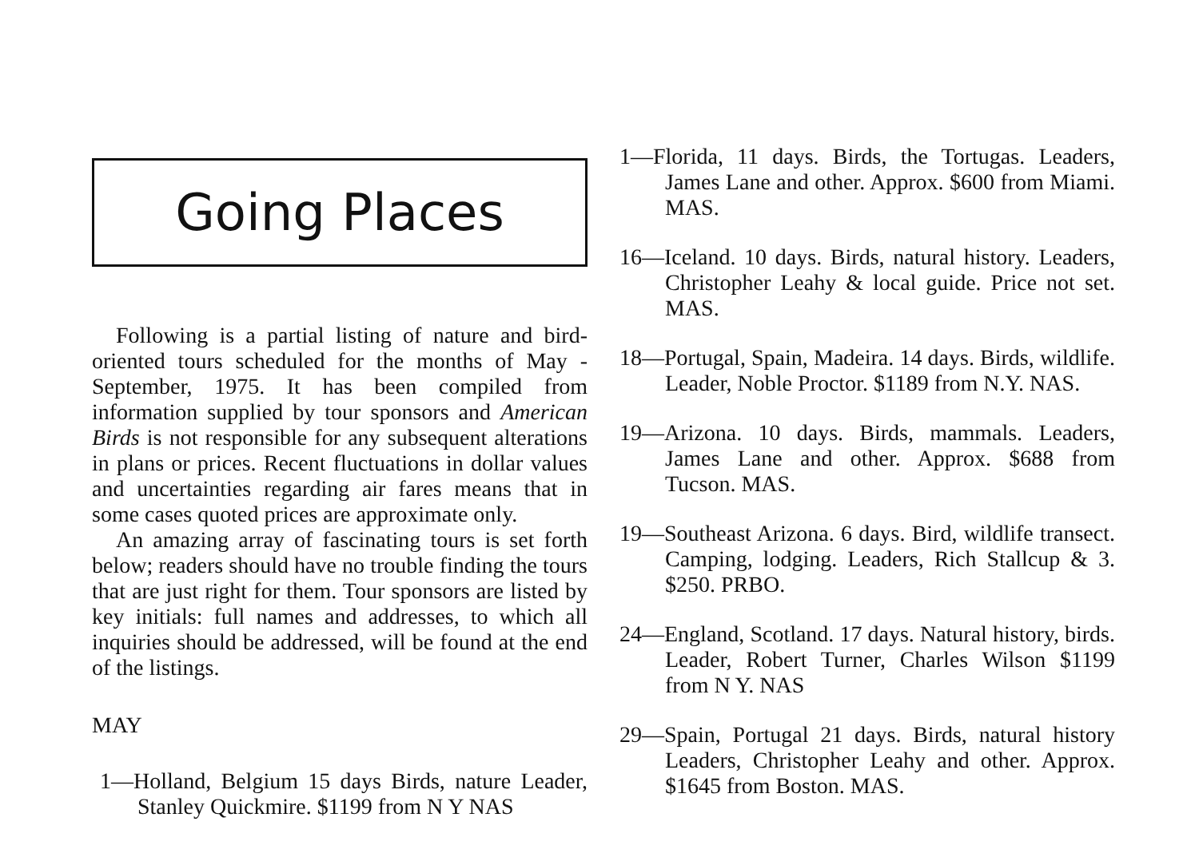Going Places
Following is a partial listing of nature and bird-oriented tours scheduled for the months of May - September, 1975. It has been compiled from information supplied by tour sponsors and American Birds is not responsible for any subsequent alterations in plans or prices. Recent fluctuations in dollar values and uncertainties regarding air fares means that in some cases quoted prices are approximate only.
An amazing array of fascinating tours is set forth below; readers should have no trouble finding the tours that are just right for them. Tour sponsors are listed by key initials: full names and addresses, to which all inquiries should be addressed, will be found at the end of the listings.
MAY
1—Holland, Belgium 15 days Birds, nature Leader, Stanley Quickmire. $1199 from N Y NAS
1—Florida, 11 days. Birds, the Tortugas. Leaders, James Lane and other. Approx. $600 from Miami. MAS.
16—Iceland. 10 days. Birds, natural history. Leaders, Christopher Leahy & local guide. Price not set. MAS.
18—Portugal, Spain, Madeira. 14 days. Birds, wildlife. Leader, Noble Proctor. $1189 from N.Y. NAS.
19—Arizona. 10 days. Birds, mammals. Leaders, James Lane and other. Approx. $688 from Tucson. MAS.
19—Southeast Arizona. 6 days. Bird, wildlife transect. Camping, lodging. Leaders, Rich Stallcup & 3. $250. PRBO.
24—England, Scotland. 17 days. Natural history, birds. Leader, Robert Turner, Charles Wilson $1199 from N Y. NAS
29—Spain, Portugal 21 days. Birds, natural history Leaders, Christopher Leahy and other. Approx. $1645 from Boston. MAS.